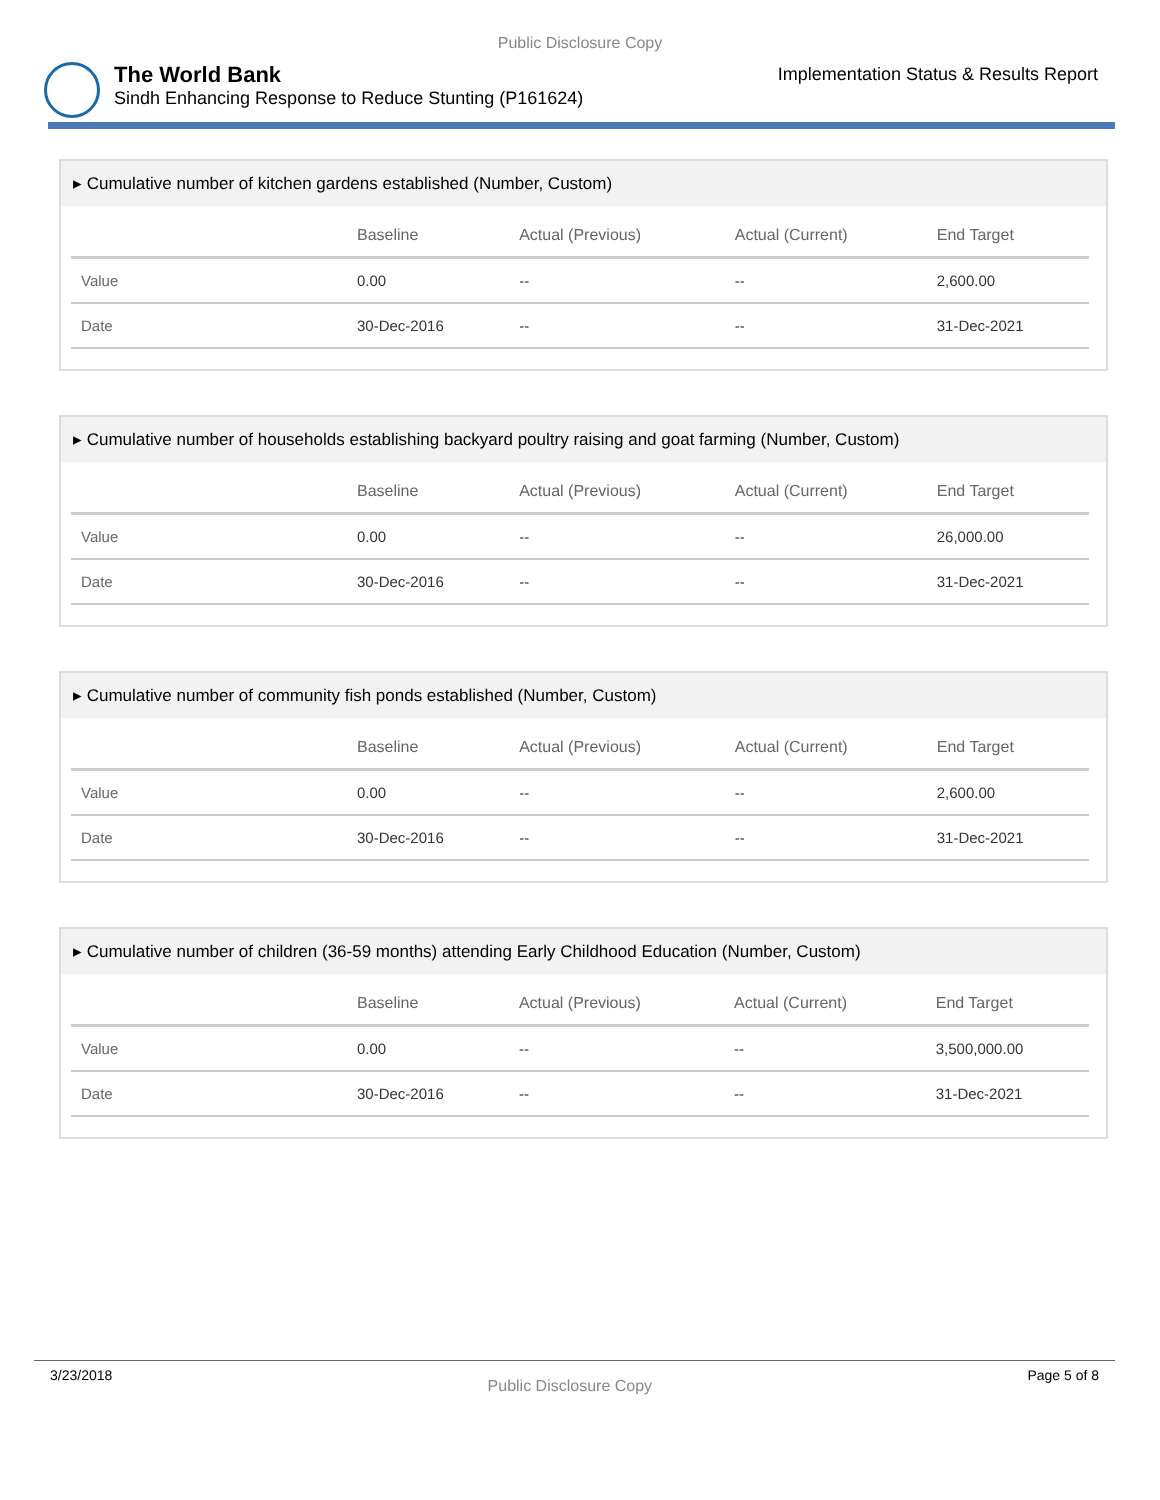Public Disclosure Copy
The World Bank
Sindh Enhancing Response to Reduce Stunting (P161624)
Implementation Status & Results Report
▸ Cumulative number of kitchen gardens established (Number, Custom)
| | Baseline | Actual (Previous) | Actual (Current) | End Target |
| --- | --- | --- | --- | --- |
| Value | 0.00 | -- | -- | 2,600.00 |
| Date | 30-Dec-2016 | -- | -- | 31-Dec-2021 |
▸ Cumulative number of households establishing backyard poultry raising and goat farming (Number, Custom)
| | Baseline | Actual (Previous) | Actual (Current) | End Target |
| --- | --- | --- | --- | --- |
| Value | 0.00 | -- | -- | 26,000.00 |
| Date | 30-Dec-2016 | -- | -- | 31-Dec-2021 |
▸ Cumulative number of community fish ponds established (Number, Custom)
| | Baseline | Actual (Previous) | Actual (Current) | End Target |
| --- | --- | --- | --- | --- |
| Value | 0.00 | -- | -- | 2,600.00 |
| Date | 30-Dec-2016 | -- | -- | 31-Dec-2021 |
▸ Cumulative number of children (36-59 months) attending Early Childhood Education (Number, Custom)
| | Baseline | Actual (Previous) | Actual (Current) | End Target |
| --- | --- | --- | --- | --- |
| Value | 0.00 | -- | -- | 3,500,000.00 |
| Date | 30-Dec-2016 | -- | -- | 31-Dec-2021 |
3/23/2018 Public Disclosure Copy Page 5 of 8